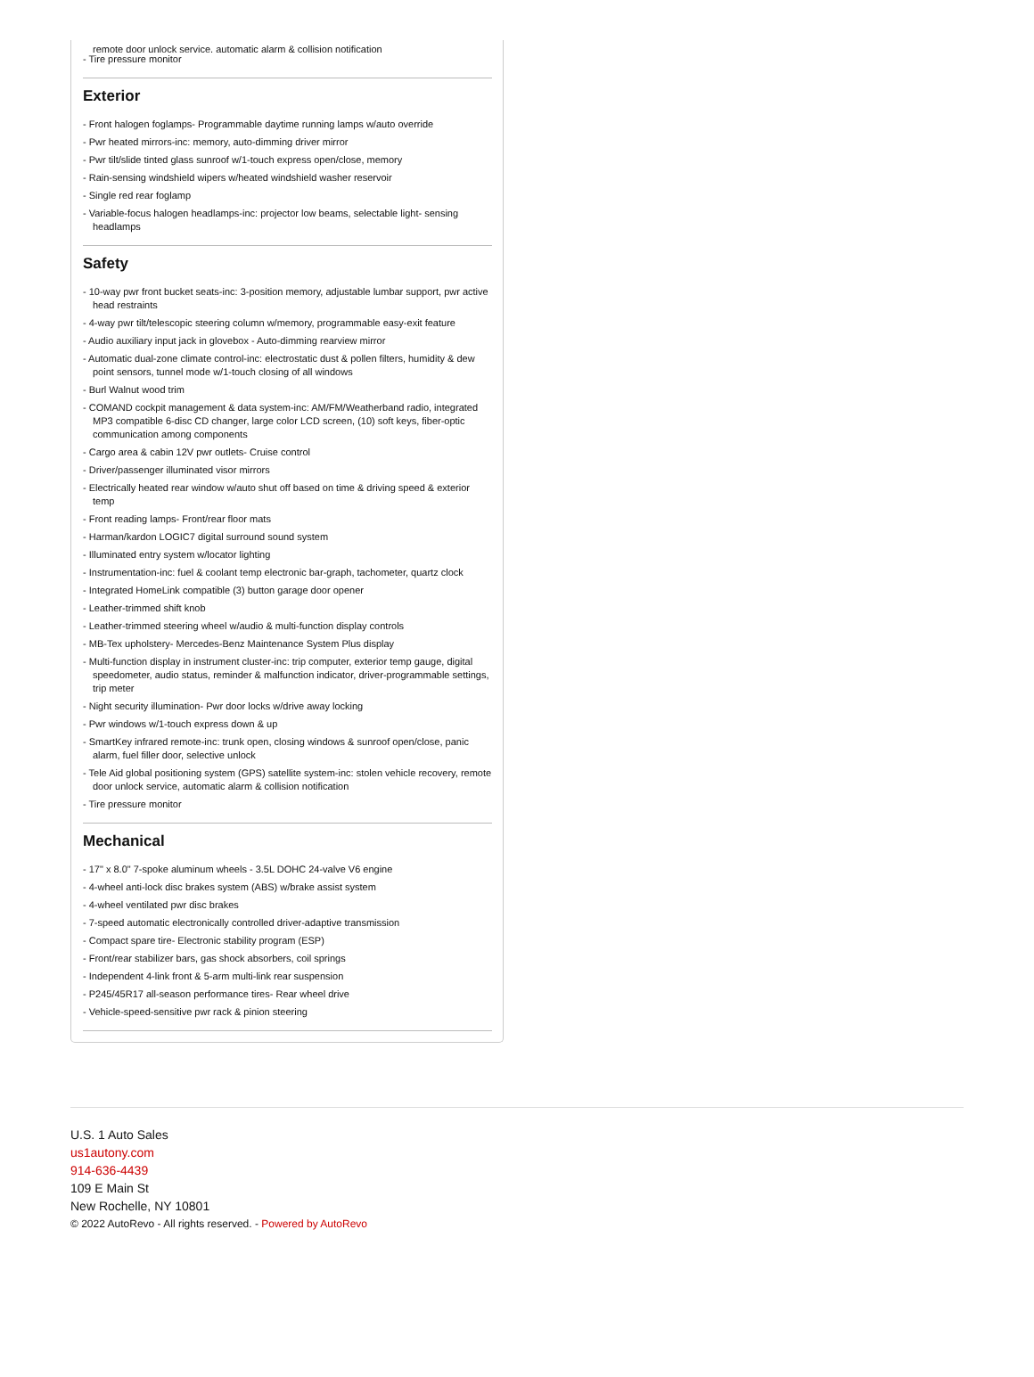remote door unlock service, automatic alarm & collision notification
- Tire pressure monitor
Exterior
- Front halogen foglamps- Programmable daytime running lamps w/auto override
- Pwr heated mirrors-inc: memory, auto-dimming driver mirror
- Pwr tilt/slide tinted glass sunroof w/1-touch express open/close, memory
- Rain-sensing windshield wipers w/heated windshield washer reservoir
- Single red rear foglamp
- Variable-focus halogen headlamps-inc: projector low beams, selectable light- sensing headlamps
Safety
- 10-way pwr front bucket seats-inc: 3-position memory, adjustable lumbar support, pwr active head restraints
- 4-way pwr tilt/telescopic steering column w/memory, programmable easy-exit feature
- Audio auxiliary input jack in glovebox - Auto-dimming rearview mirror
- Automatic dual-zone climate control-inc: electrostatic dust & pollen filters, humidity & dew point sensors, tunnel mode w/1-touch closing of all windows
- Burl Walnut wood trim
- COMAND cockpit management & data system-inc: AM/FM/Weatherband radio, integrated MP3 compatible 6-disc CD changer, large color LCD screen, (10) soft keys, fiber-optic communication among components
- Cargo area & cabin 12V pwr outlets- Cruise control
- Driver/passenger illuminated visor mirrors
- Electrically heated rear window w/auto shut off based on time & driving speed & exterior temp
- Front reading lamps- Front/rear floor mats
- Harman/kardon LOGIC7 digital surround sound system
- Illuminated entry system w/locator lighting
- Instrumentation-inc: fuel & coolant temp electronic bar-graph, tachometer, quartz clock
- Integrated HomeLink compatible (3) button garage door opener
- Leather-trimmed shift knob
- Leather-trimmed steering wheel w/audio & multi-function display controls
- MB-Tex upholstery- Mercedes-Benz Maintenance System Plus display
- Multi-function display in instrument cluster-inc: trip computer, exterior temp gauge, digital speedometer, audio status, reminder & malfunction indicator, driver-programmable settings, trip meter
- Night security illumination- Pwr door locks w/drive away locking
- Pwr windows w/1-touch express down & up
- SmartKey infrared remote-inc: trunk open, closing windows & sunroof open/close, panic alarm, fuel filler door, selective unlock
- Tele Aid global positioning system (GPS) satellite system-inc: stolen vehicle recovery, remote door unlock service, automatic alarm & collision notification
- Tire pressure monitor
Mechanical
- 17" x 8.0" 7-spoke aluminum wheels - 3.5L DOHC 24-valve V6 engine
- 4-wheel anti-lock disc brakes system (ABS) w/brake assist system
- 4-wheel ventilated pwr disc brakes
- 7-speed automatic electronically controlled driver-adaptive transmission
- Compact spare tire- Electronic stability program (ESP)
- Front/rear stabilizer bars, gas shock absorbers, coil springs
- Independent 4-link front & 5-arm multi-link rear suspension
- P245/45R17 all-season performance tires- Rear wheel drive
- Vehicle-speed-sensitive pwr rack & pinion steering
U.S. 1 Auto Sales
us1autony.com
914-636-4439
109 E Main St
New Rochelle, NY 10801
© 2022 AutoRevo - All rights reserved. - Powered by AutoRevo